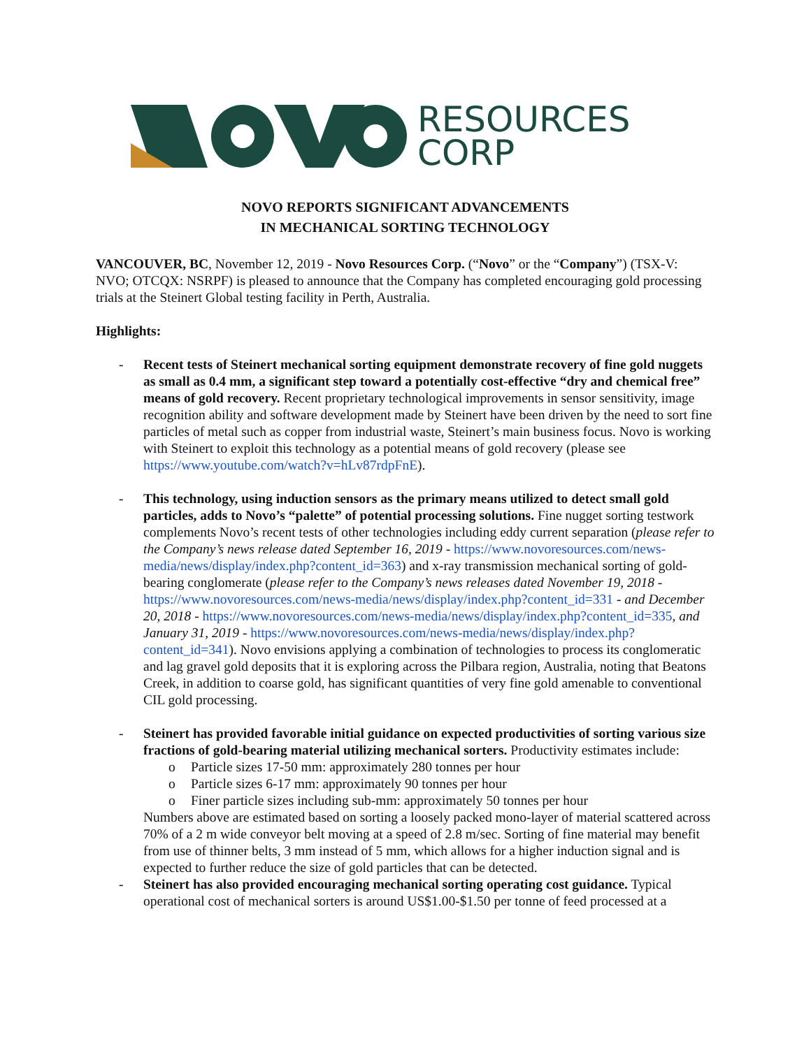RESOURCES
CORP
NOVO REPORTS SIGNIFICANT ADVANCEMENTS
IN MECHANICAL SORTING TECHNOLOGY
VANCOUVER, BC, November 12, 2019 - Novo Resources Corp. (“Novo” or the “Company”) (TSX-V: NVO; OTCQX: NSRPF) is pleased to announce that the Company has completed encouraging gold processing trials at the Steinert Global testing facility in Perth, Australia.
Highlights:
- Recent tests of Steinert mechanical sorting equipment demonstrate recovery of fine gold nuggets as small as 0.4 mm, a significant step toward a potentially cost-effective “dry and chemical free” means of gold recovery. Recent proprietary technological improvements in sensor sensitivity, image recognition ability and software development made by Steinert have been driven by the need to sort fine particles of metal such as copper from industrial waste, Steinert’s main business focus. Novo is working with Steinert to exploit this technology as a potential means of gold recovery (please see https://www.youtube.com/watch?v=hLv87rdpFnE).
- This technology, using induction sensors as the primary means utilized to detect small gold particles, adds to Novo’s “palette” of potential processing solutions. Fine nugget sorting testwork complements Novo’s recent tests of other technologies including eddy current separation (please refer to the Company’s news release dated September 16, 2019 - https://www.novoresources.com/news-media/news/display/index.php?content_id=363) and x-ray transmission mechanical sorting of gold-bearing conglomerate (please refer to the Company’s news releases dated November 19, 2018 - https://www.novoresources.com/news-media/news/display/index.php?content_id=331 - and December 20, 2018 - https://www.novoresources.com/news-media/news/display/index.php?content_id=335, and January 31, 2019 - https://www.novoresources.com/news-media/news/display/index.php?content_id=341). Novo envisions applying a combination of technologies to process its conglomeratic and lag gravel gold deposits that it is exploring across the Pilbara region, Australia, noting that Beatons Creek, in addition to coarse gold, has significant quantities of very fine gold amenable to conventional CIL gold processing.
- Steinert has provided favorable initial guidance on expected productivities of sorting various size fractions of gold-bearing material utilizing mechanical sorters. Productivity estimates include:
o Particle sizes 17-50 mm: approximately 280 tonnes per hour
o Particle sizes 6-17 mm: approximately 90 tonnes per hour
o Finer particle sizes including sub-mm: approximately 50 tonnes per hour
Numbers above are estimated based on sorting a loosely packed mono-layer of material scattered across 70% of a 2 m wide conveyor belt moving at a speed of 2.8 m/sec. Sorting of fine material may benefit from use of thinner belts, 3 mm instead of 5 mm, which allows for a higher induction signal and is expected to further reduce the size of gold particles that can be detected.
- Steinert has also provided encouraging mechanical sorting operating cost guidance. Typical operational cost of mechanical sorters is around US$1.00-$1.50 per tonne of feed processed at a